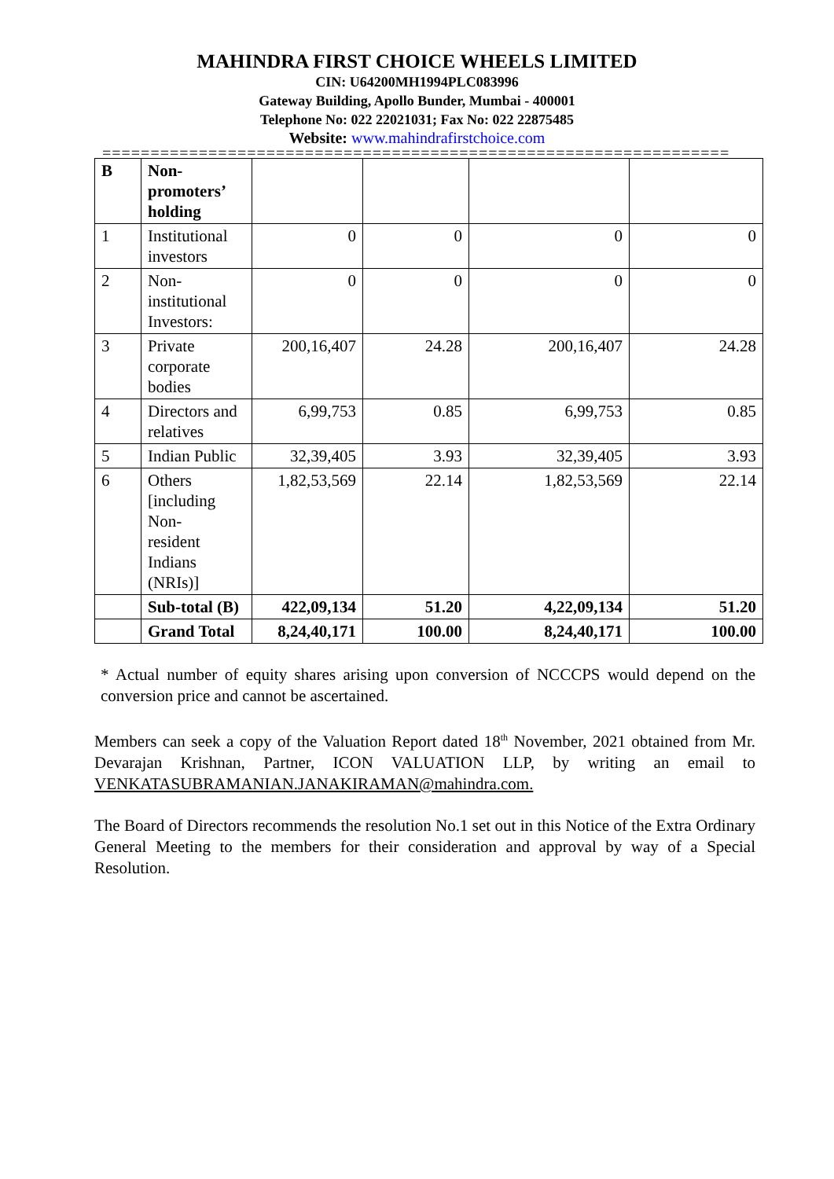MAHINDRA FIRST CHOICE WHEELS LIMITED
CIN: U64200MH1994PLC083996
Gateway Building, Apollo Bunder, Mumbai - 400001
Telephone No: 022 22021031; Fax No: 022 22875485
Website: www.mahindrafirstchoice.com
=================================================================
| B | Non- promoters’ holding | | | | |
| 1 | Institutional investors | 0 | 0 | 0 | 0 |
| 2 | Non- institutional Investors: | 0 | 0 | 0 | 0 |
| 3 | Private corporate bodies | 200,16,407 | 24.28 | 200,16,407 | 24.28 |
| 4 | Directors and relatives | 6,99,753 | 0.85 | 6,99,753 | 0.85 |
| 5 | Indian Public | 32,39,405 | 3.93 | 32,39,405 | 3.93 |
| 6 | Others [including Non- resident Indians (NRIs)] | 1,82,53,569 | 22.14 | 1,82,53,569 | 22.14 |
| | Sub-total (B) | 422,09,134 | 51.20 | 4,22,09,134 | 51.20 |
| | Grand Total | 8,24,40,171 | 100.00 | 8,24,40,171 | 100.00 |
* Actual number of equity shares arising upon conversion of NCCCPS would depend on the conversion price and cannot be ascertained.
Members can seek a copy of the Valuation Report dated 18<sup>th</sup> November, 2021 obtained from Mr. Devarajan Krishnan, Partner, ICON VALUATION LLP, by writing an email to VENKATASUBRAMANIAN.JANAKIRAMAN@mahindra.com.
The Board of Directors recommends the resolution No.1 set out in this Notice of the Extra Ordinary General Meeting to the members for their consideration and approval by way of a Special Resolution.